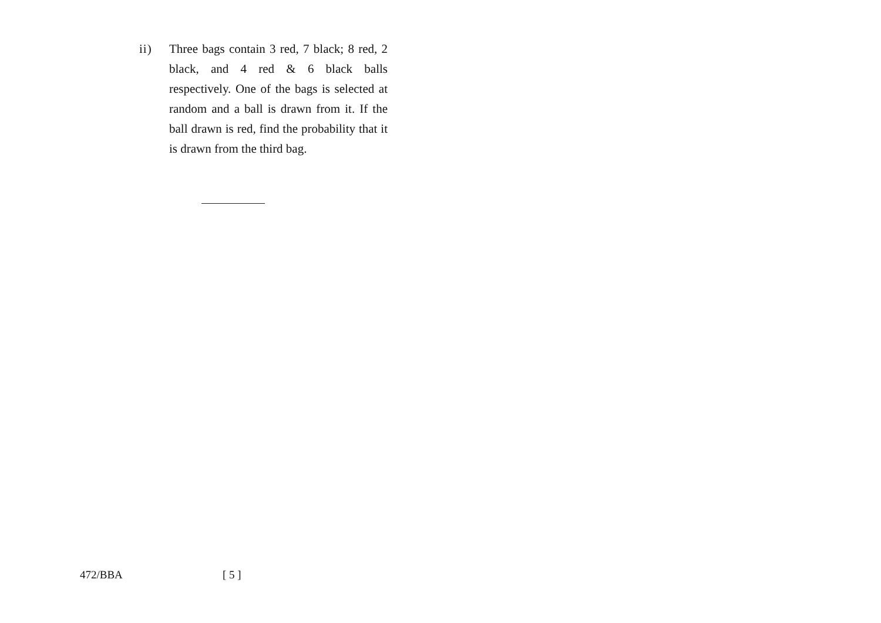ii) Three bags contain 3 red, 7 black; 8 red, 2 black, and 4 red & 6 black balls respectively. One of the bags is selected at random and a ball is drawn from it. If the ball drawn is red, find the probability that it is drawn from the third bag.
472/BBA [ 5 ]